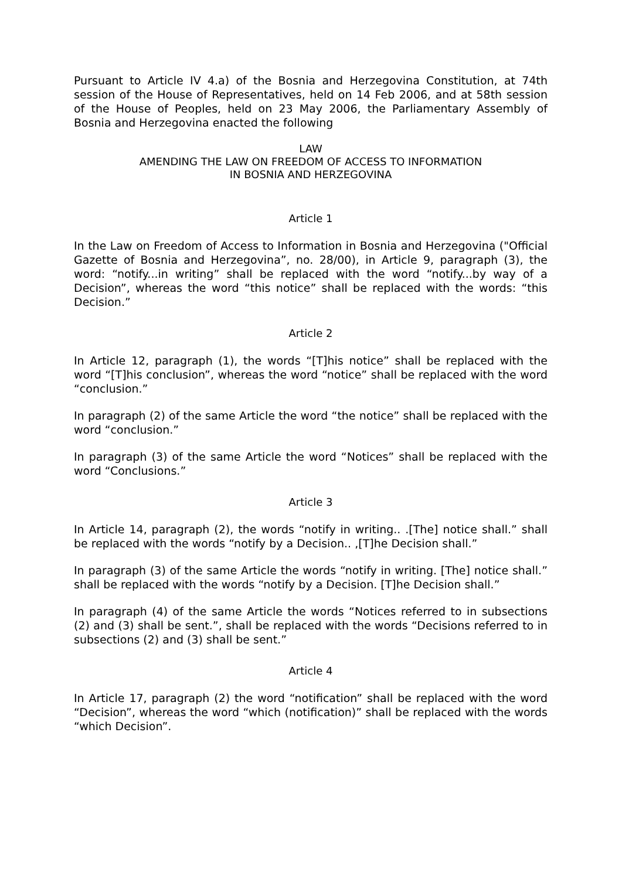Pursuant to Article IV 4.a) of the Bosnia and Herzegovina Constitution, at 74th session of the House of Representatives, held on 14 Feb 2006, and at 58th session of the House of Peoples, held on 23 May 2006, the Parliamentary Assembly of Bosnia and Herzegovina enacted the following
LAW
AMENDING THE LAW ON FREEDOM OF ACCESS TO INFORMATION
IN BOSNIA AND HERZEGOVINA
Article 1
In the Law on Freedom of Access to Information in Bosnia and Herzegovina ("Official Gazette of Bosnia and Herzegovina”, no. 28/00), in Article 9, paragraph (3), the word: “notify...in writing” shall be replaced with the word “notify...by way of a Decision”, whereas the word “this notice” shall be replaced with the words: “this Decision.”
Article 2
In Article 12, paragraph (1), the words “[T]his notice” shall be replaced with the word “[T]his conclusion”, whereas the word “notice” shall be replaced with the word “conclusion.”
In paragraph (2) of the same Article the word “the notice” shall be replaced with the word “conclusion.”
In paragraph (3) of the same Article the word “Notices” shall be replaced with the word “Conclusions.”
Article 3
In Article 14, paragraph (2), the words “notify in writing.. .[The] notice shall.” shall be replaced with the words “notify by a Decision.. ,[T]he Decision shall.”
In paragraph (3) of the same Article the words “notify in writing. [The] notice shall.” shall be replaced with the words “notify by a Decision. [T]he Decision shall.”
In paragraph (4) of the same Article the words “Notices referred to in subsections (2) and (3) shall be sent.”, shall be replaced with the words “Decisions referred to in subsections (2) and (3) shall be sent.”
Article 4
In Article 17, paragraph (2) the word “notification” shall be replaced with the word “Decision”, whereas the word “which (notification)” shall be replaced with the words “which Decision”.